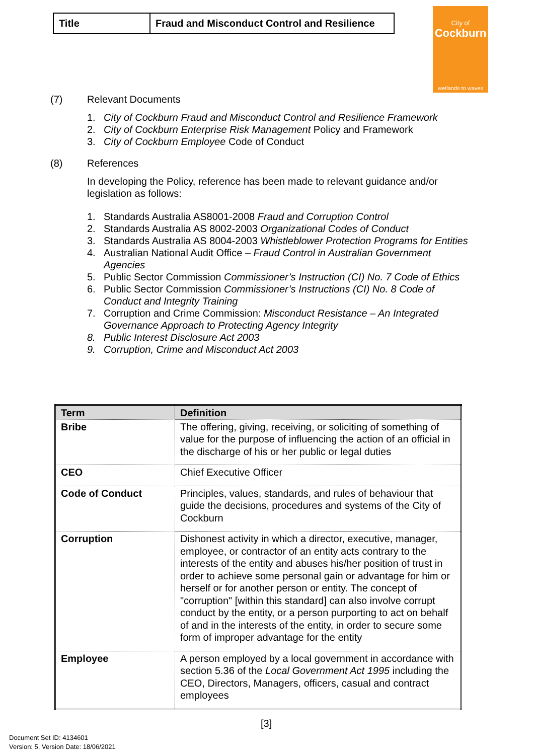| Title | Fraud and Misconduct Control and Resilience |
City of
Cockburn
wetlands to waves
(7) Relevant Documents
1. City of Cockburn Fraud and Misconduct Control and Resilience Framework
2. City of Cockburn Enterprise Risk Management Policy and Framework
3. City of Cockburn Employee Code of Conduct
(8) References
In developing the Policy, reference has been made to relevant guidance and/or legislation as follows:
1. Standards Australia AS8001-2008 Fraud and Corruption Control
2. Standards Australia AS 8002-2003 Organizational Codes of Conduct
3. Standards Australia AS 8004-2003 Whistleblower Protection Programs for Entities
4. Australian National Audit Office – Fraud Control in Australian Government Agencies
5. Public Sector Commission Commissioner’s Instruction (CI) No. 7 Code of Ethics
6. Public Sector Commission Commissioner’s Instructions (CI) No. 8 Code of Conduct and Integrity Training
7. Corruption and Crime Commission: Misconduct Resistance – An Integrated Governance Approach to Protecting Agency Integrity
8. Public Interest Disclosure Act 2003
9. Corruption, Crime and Misconduct Act 2003
| Term | Definition |
| --- | --- |
| Bribe | The offering, giving, receiving, or soliciting of something of value for the purpose of influencing the action of an official in the discharge of his or her public or legal duties |
| CEO | Chief Executive Officer |
| Code of Conduct | Principles, values, standards, and rules of behaviour that guide the decisions, procedures and systems of the City of Cockburn |
| Corruption | Dishonest activity in which a director, executive, manager, employee, or contractor of an entity acts contrary to the interests of the entity and abuses his/her position of trust in order to achieve some personal gain or advantage for him or herself or for another person or entity. The concept of "corruption" [within this standard] can also involve corrupt conduct by the entity, or a person purporting to act on behalf of and in the interests of the entity, in order to secure some form of improper advantage for the entity |
| Employee | A person employed by a local government in accordance with section 5.36 of the Local Government Act 1995 including the CEO, Directors, Managers, officers, casual and contract employees |
[3]
Document Set ID: 4134601
Version: 5, Version Date: 18/06/2021